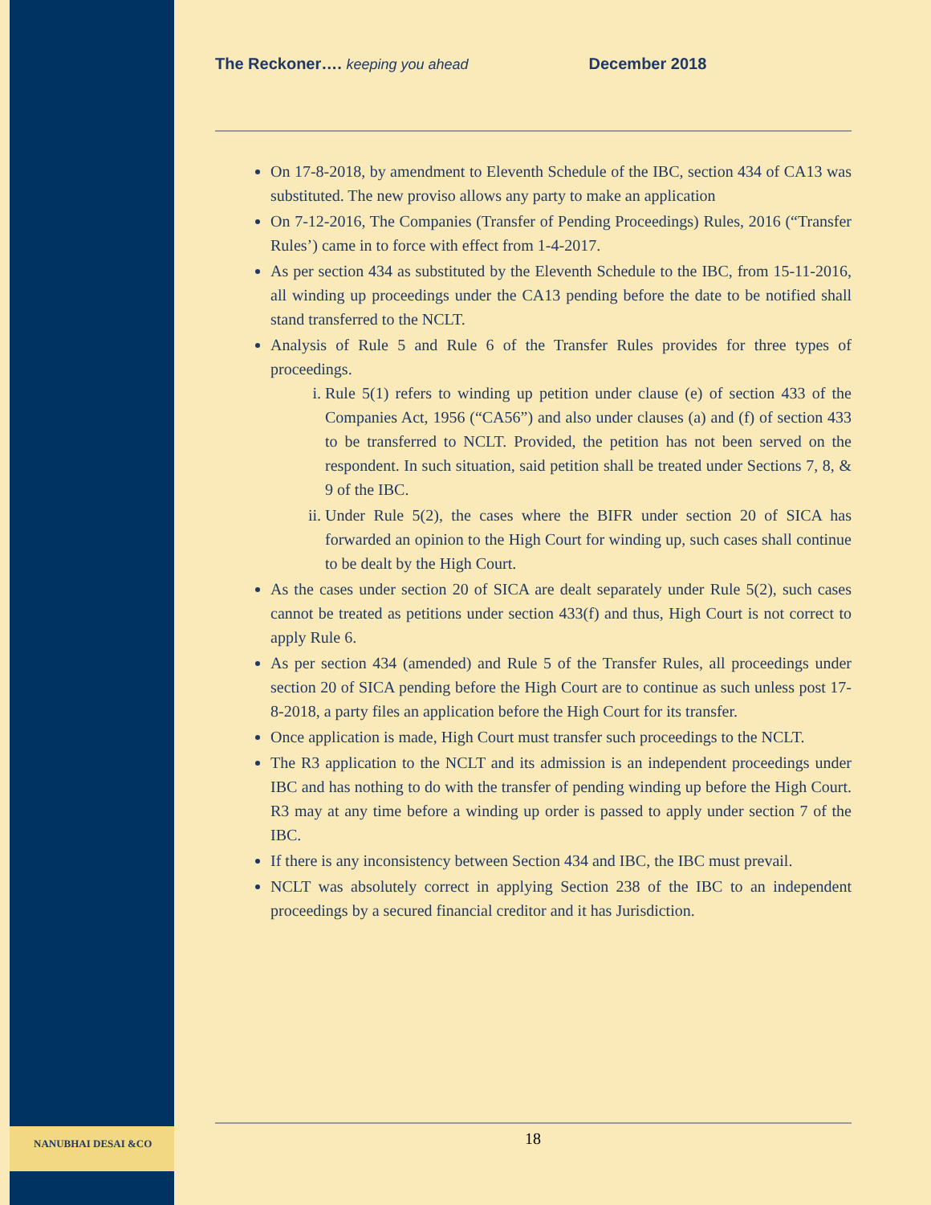NANUBHAI DESAI &CO
The Reckoner…. keeping you ahead December 2018
On 17-8-2018, by amendment to Eleventh Schedule of the IBC, section 434 of CA13 was substituted. The new proviso allows any party to make an application
On 7-12-2016, The Companies (Transfer of Pending Proceedings) Rules, 2016 (“Transfer Rules’) came in to force with effect from 1-4-2017.
As per section 434 as substituted by the Eleventh Schedule to the IBC, from 15-11-2016, all winding up proceedings under the CA13 pending before the date to be notified shall stand transferred to the NCLT.
Analysis of Rule 5 and Rule 6 of the Transfer Rules provides for three types of proceedings.
i. Rule 5(1) refers to winding up petition under clause (e) of section 433 of the Companies Act, 1956 (“CA56”) and also under clauses (a) and (f) of section 433 to be transferred to NCLT. Provided, the petition has not been served on the respondent. In such situation, said petition shall be treated under Sections 7, 8, & 9 of the IBC.
ii. Under Rule 5(2), the cases where the BIFR under section 20 of SICA has forwarded an opinion to the High Court for winding up, such cases shall continue to be dealt by the High Court.
As the cases under section 20 of SICA are dealt separately under Rule 5(2), such cases cannot be treated as petitions under section 433(f) and thus, High Court is not correct to apply Rule 6.
As per section 434 (amended) and Rule 5 of the Transfer Rules, all proceedings under section 20 of SICA pending before the High Court are to continue as such unless post 17-8-2018, a party files an application before the High Court for its transfer.
Once application is made, High Court must transfer such proceedings to the NCLT.
The R3 application to the NCLT and its admission is an independent proceedings under IBC and has nothing to do with the transfer of pending winding up before the High Court. R3 may at any time before a winding up order is passed to apply under section 7 of the IBC.
If there is any inconsistency between Section 434 and IBC, the IBC must prevail.
NCLT was absolutely correct in applying Section 238 of the IBC to an independent proceedings by a secured financial creditor and it has Jurisdiction.
18